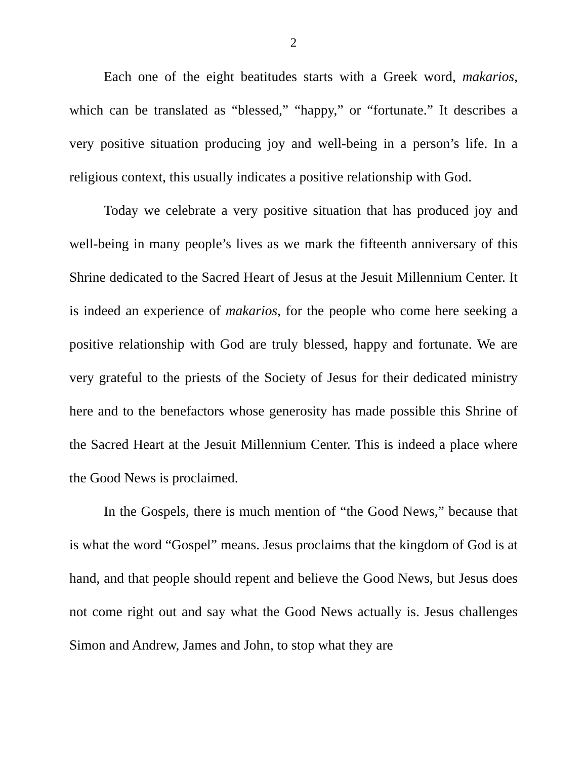2
Each one of the eight beatitudes starts with a Greek word, makarios, which can be translated as “blessed,” “happy,” or “fortunate.” It describes a very positive situation producing joy and well-being in a person’s life. In a religious context, this usually indicates a positive relationship with God.
Today we celebrate a very positive situation that has produced joy and well-being in many people’s lives as we mark the fifteenth anniversary of this Shrine dedicated to the Sacred Heart of Jesus at the Jesuit Millennium Center. It is indeed an experience of makarios, for the people who come here seeking a positive relationship with God are truly blessed, happy and fortunate. We are very grateful to the priests of the Society of Jesus for their dedicated ministry here and to the benefactors whose generosity has made possible this Shrine of the Sacred Heart at the Jesuit Millennium Center. This is indeed a place where the Good News is proclaimed.
In the Gospels, there is much mention of “the Good News,” because that is what the word “Gospel” means. Jesus proclaims that the kingdom of God is at hand, and that people should repent and believe the Good News, but Jesus does not come right out and say what the Good News actually is. Jesus challenges Simon and Andrew, James and John, to stop what they are